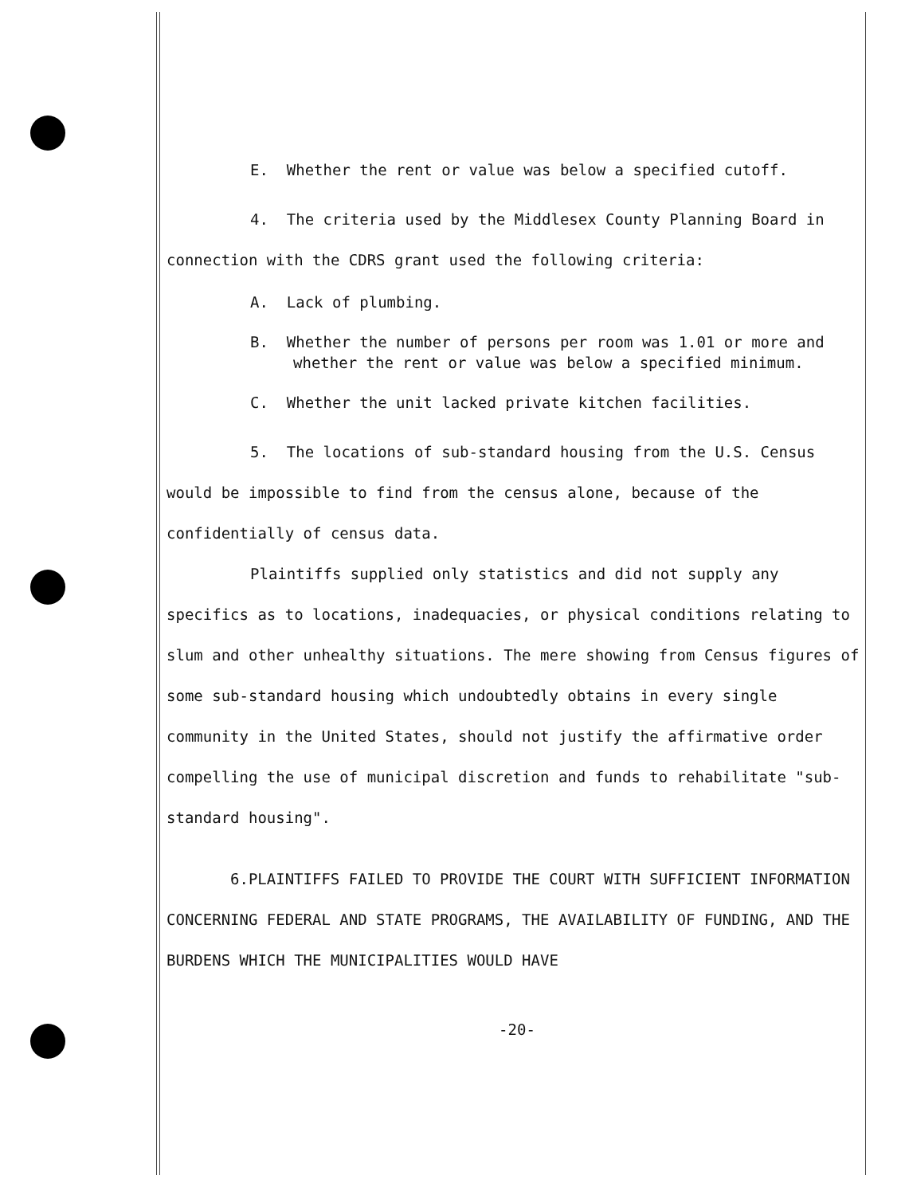E. Whether the rent or value was below a specified cutoff.
4. The criteria used by the Middlesex County Planning Board in connection with the CDRS grant used the following criteria:
A. Lack of plumbing.
B. Whether the number of persons per room was 1.01 or more and whether the rent or value was below a specified minimum.
C. Whether the unit lacked private kitchen facilities.
5. The locations of sub-standard housing from the U.S. Census would be impossible to find from the census alone, because of the confidentially of census data.
Plaintiffs supplied only statistics and did not supply any specifics as to locations, inadequacies, or physical conditions relating to slum and other unhealthy situations. The mere showing from Census figures of some sub-standard housing which undoubtedly obtains in every single community in the United States, should not justify the affirmative order compelling the use of municipal discretion and funds to rehabilitate "sub-standard housing".
6.PLAINTIFFS FAILED TO PROVIDE THE COURT WITH SUFFICIENT INFORMATION CONCERNING FEDERAL AND STATE PROGRAMS, THE AVAILABILITY OF FUNDING, AND THE BURDENS WHICH THE MUNICIPALITIES WOULD HAVE
-20-